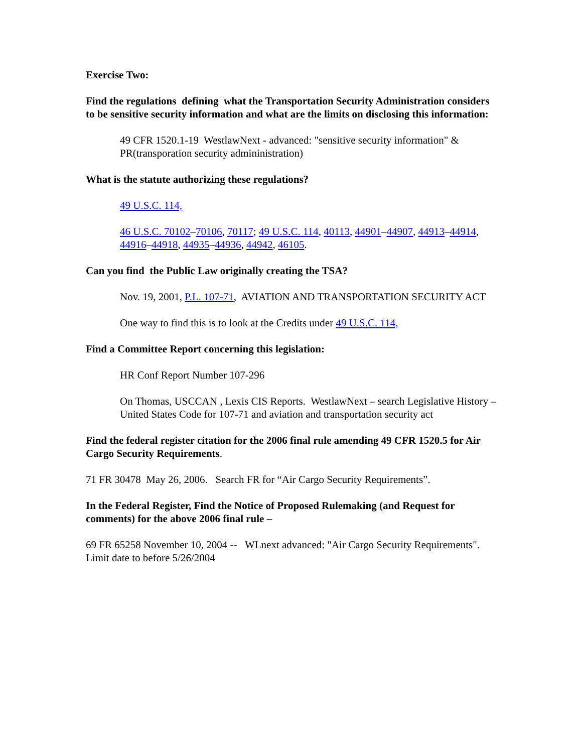Exercise Two:
Find the regulations defining what the Transportation Security Administration considers to be sensitive security information and what are the limits on disclosing this information:
49 CFR 1520.1-19 WestlawNext - advanced: "sensitive security information" & PR(transporation security admininistration)
What is the statute authorizing these regulations?
49 U.S.C. 114,
46 U.S.C. 70102–70106, 70117; 49 U.S.C. 114, 40113, 44901–44907, 44913–44914, 44916–44918, 44935–44936, 44942, 46105.
Can you find the Public Law originally creating the TSA?
Nov. 19, 2001, P.L. 107-71, AVIATION AND TRANSPORTATION SECURITY ACT
One way to find this is to look at the Credits under 49 U.S.C. 114,
Find a Committee Report concerning this legislation:
HR Conf Report Number 107-296
On Thomas, USCCAN , Lexis CIS Reports. WestlawNext – search Legislative History – United States Code for 107-71 and aviation and transportation security act
Find the federal register citation for the 2006 final rule amending 49 CFR 1520.5 for Air Cargo Security Requirements.
71 FR 30478 May 26, 2006. Search FR for “Air Cargo Security Requirements”.
In the Federal Register, Find the Notice of Proposed Rulemaking (and Request for comments) for the above 2006 final rule –
69 FR 65258 November 10, 2004 -- WLnext advanced: "Air Cargo Security Requirements". Limit date to before 5/26/2004